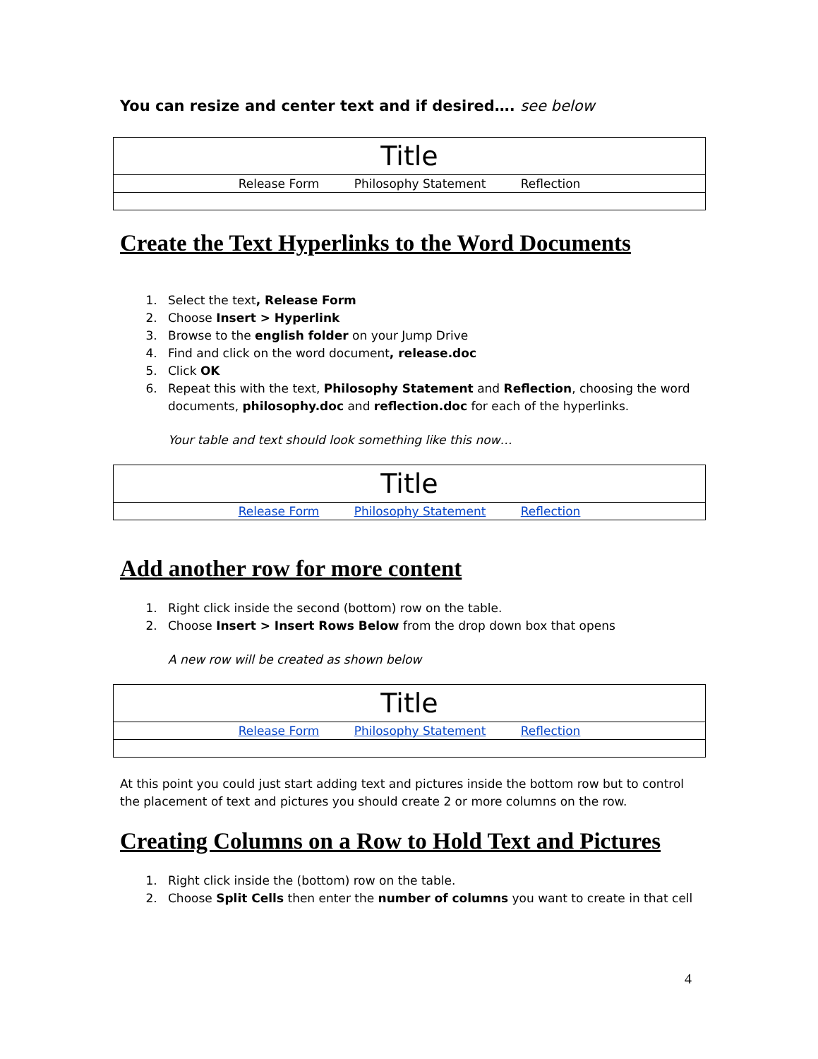You can resize and center text and if desired…. see below
| Title |
| Release Form Philosophy Statement Reflection |
Create the Text Hyperlinks to the Word Documents
1. Select the text, Release Form
2. Choose Insert > Hyperlink
3. Browse to the english folder on your Jump Drive
4. Find and click on the word document, release.doc
5. Click OK
6. Repeat this with the text, Philosophy Statement and Reflection, choosing the word documents, philosophy.doc and reflection.doc for each of the hyperlinks.
Your table and text should look something like this now…
| Title |
| Release Form Philosophy Statement Reflection |
Add another row for more content
1. Right click inside the second (bottom) row on the table.
2. Choose Insert > Insert Rows Below from the drop down box that opens
A new row will be created as shown below
| Title |
| Release Form Philosophy Statement Reflection |
At this point you could just start adding text and pictures inside the bottom row but to control the placement of text and pictures you should create 2 or more columns on the row.
Creating Columns on a Row to Hold Text and Pictures
1. Right click inside the (bottom) row on the table.
2. Choose Split Cells then enter the number of columns you want to create in that cell
4